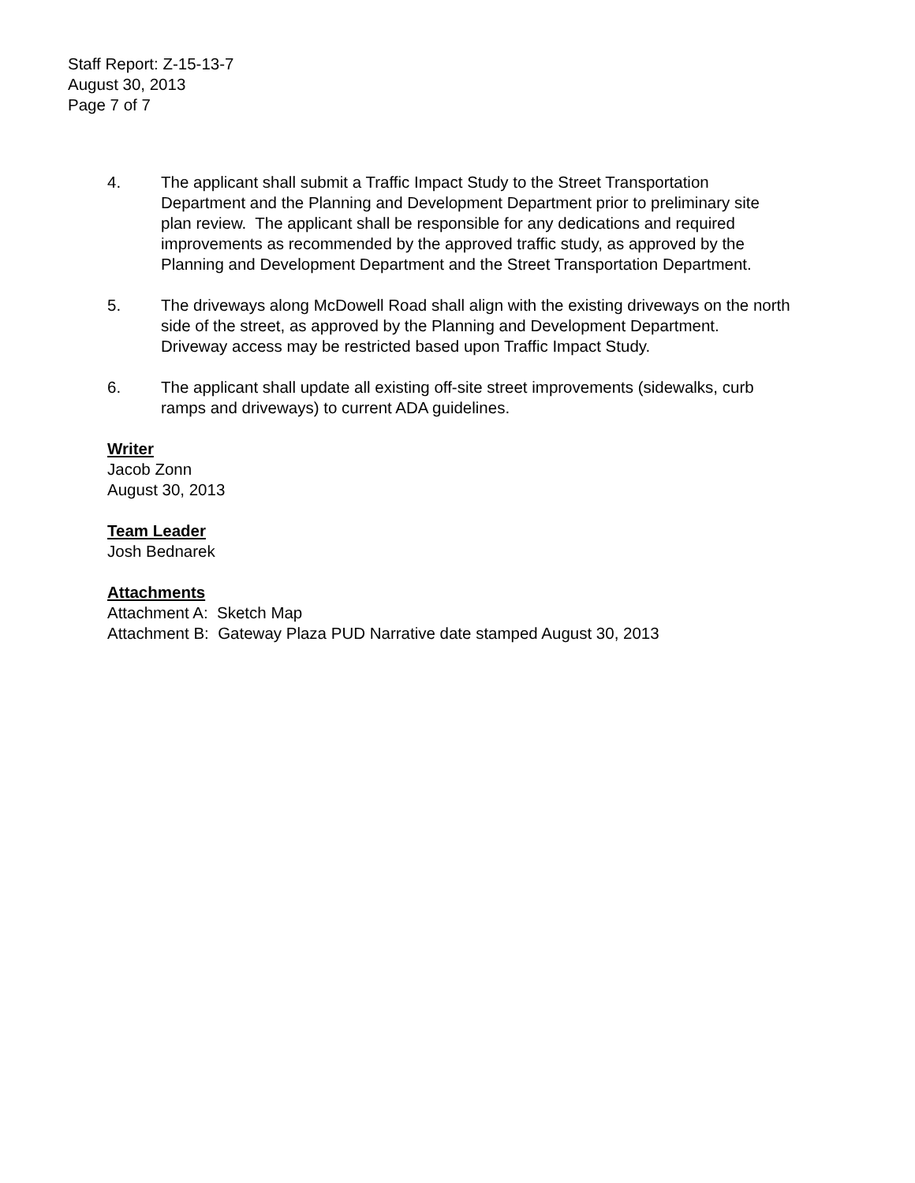Staff Report: Z-15-13-7
August 30, 2013
Page 7 of 7
4. The applicant shall submit a Traffic Impact Study to the Street Transportation Department and the Planning and Development Department prior to preliminary site plan review. The applicant shall be responsible for any dedications and required improvements as recommended by the approved traffic study, as approved by the Planning and Development Department and the Street Transportation Department.
5. The driveways along McDowell Road shall align with the existing driveways on the north side of the street, as approved by the Planning and Development Department. Driveway access may be restricted based upon Traffic Impact Study.
6. The applicant shall update all existing off-site street improvements (sidewalks, curb ramps and driveways) to current ADA guidelines.
Writer
Jacob Zonn
August 30, 2013
Team Leader
Josh Bednarek
Attachments
Attachment A: Sketch Map
Attachment B: Gateway Plaza PUD Narrative date stamped August 30, 2013